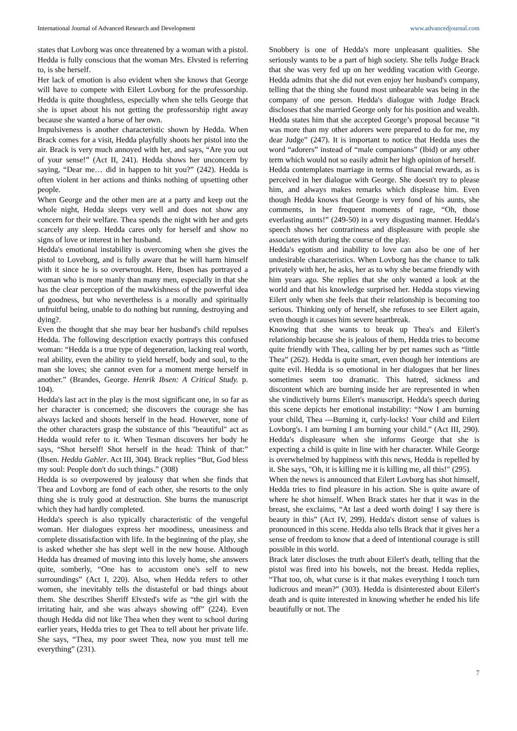International Journal of Advanced Research and Development www.advancedjournal.com
states that Lovborg was once threatened by a woman with a pistol. Hedda is fully conscious that the woman Mrs. Elvsted is referring to, is she herself.
Her lack of emotion is also evident when she knows that George will have to compete with Eilert Lovborg for the professorship. Hedda is quite thoughtless, especially when she tells George that she is upset about his not getting the professorship right away because she wanted a horse of her own.
Impulsiveness is another characteristic shown by Hedda. When Brack comes for a visit, Hedda playfully shoots her pistol into the air. Brack is very much annoyed with her, and says, “Are you out of your sense!” (Act II, 241). Hedda shows her unconcern by saying, “Dear me… did in happen to hit you?” (242). Hedda is often violent in her actions and thinks nothing of upsetting other people.
When George and the other men are at a party and keep out the whole night, Hedda sleeps very well and does not show any concern for their welfare. Thea spends the night with her and gets scarcely any sleep. Hedda cares only for herself and show no signs of love or interest in her husband.
Hedda's emotional instability is overcoming when she gives the pistol to Loveborg, and is fully aware that he will harm himself with it since he is so overwrought. Here, Ibsen has portrayed a woman who is more manly than many men, especially in that she has the clear perception of the mawkishness of the powerful idea of goodness, but who nevertheless is a morally and spiritually unfruitful being, unable to do nothing but running, destroying and dying?.
Even the thought that she may bear her husband's child repulses Hedda. The following description exactly portrays this confused woman: “Hedda is a true type of degeneration, lacking real worth, real ability, even the ability to yield herself, body and soul, to the man she loves; she cannot even for a moment merge herself in another.” (Brandes, George. Henrik Ibsen: A Critical Study. p. 104).
Hedda's last act in the play is the most significant one, in so far as her character is concerned; she discovers the courage she has always lacked and shoots herself in the head. However, none of the other characters grasp the substance of this "beautiful" act as Hedda would refer to it. When Tesman discovers her body he says, “Shot herself! Shot herself in the head: Think of that:” (Ibsen. Hedda Gabler. Act III, 304). Brack replies “But, God bless my soul: People don't do such things.” (308)
Hedda is so overpowered by jealousy that when she finds that Thea and Lovborg are fond of each other, she resorts to the only thing she is truly good at destruction. She burns the manuscript which they had hardly completed.
Hedda's speech is also typically characteristic of the vengeful woman. Her dialogues express her moodiness, uneasiness and complete dissatisfaction with life. In the beginning of the play, she is asked whether she has slept well in the new house. Although Hedda has dreamed of moving into this lovely home, she answers quite, somberly, “One has to accustom one's self to new surroundings” (Act I, 220). Also, when Hedda refers to other women, she inevitably tells the distasteful or bad things about them. She describes Sheriff Elvsted's wife as “the girl with the irritating hair, and she was always showing off” (224). Even though Hedda did not like Thea when they went to school during earlier years, Hedda tries to get Thea to tell about her private life. She says, “Thea, my poor sweet Thea, now you must tell me everything” (231).
Snobbery is one of Hedda's more unpleasant qualities. She seriously wants to be a part of high society. She tells Judge Brack that she was very fed up on her wedding vacation with George. Hedda admits that she did not even enjoy her husband's company, telling that the thing she found most unbearable was being in the company of one person. Hedda's dialogue with Judge Brack discloses that she married George only for his position and wealth. Hedda states him that she accepted George’s proposal because “it was more than my other adorers were prepared to do for me, my dear Judge” (247). It is important to notice that Hedda uses the word “adorers” instead of “male companions” (Ibid) or any other term which would not so easily admit her high opinion of herself.
Hedda contemplates marriage in terms of financial rewards, as is perceived in her dialogue with George. She doesn't try to please him, and always makes remarks which displease him. Even though Hedda knows that George is very fond of his aunts, she comments, in her frequent moments of rage, “Oh, those everlasting aunts!” (249-50) in a very disgusting manner. Hedda's speech shows her contrariness and displeasure with people she associates with during the course of the play.
Hedda's egotism and inability to love can also be one of her undesirable characteristics. When Lovborg has the chance to talk privately with her, he asks, her as to why she became friendly with him years ago. She replies that she only wanted a look at the world and that his knowledge surprised her. Hedda stops viewing Eilert only when she feels that their relationship is becoming too serious. Thinking only of herself, she refuses to see Eilert again, even though it causes him severe heartbreak.
Knowing that she wants to break up Thea's and Eilert's relationship because she is jealous of them, Hedda tries to become quite friendly with Thea, calling her by pet names such as “little Thea” (262). Hedda is quite smart, even though her intentions are quite evil. Hedda is so emotional in her dialogues that her lines sometimes seem too dramatic. This hatred, sickness and discontent which are burning inside her are represented in when she vindictively burns Eilert's manuscript. Hedda's speech during this scene depicts her emotional instability: “Now I am burning your child, Thea ---Burning it, curly-locks! Your child and Eilert Lovborg's. I am burning I am burning your child.” (Act III, 290). Hedda's displeasure when she informs George that she is expecting a child is quite in line with her character. While George is overwhelmed by happiness with this news, Hedda is repelled by it. She says, "Oh, it is killing me it is killing me, all this!" (295).
When the news is announced that Eilert Lovborg has shot himself, Hedda tries to find pleasure in his action. She is quite aware of where he shot himself. When Brack states her that it was in the breast, she exclaims, “At last a deed worth doing! I say there is beauty in this” (Act IV, 299). Hedda's distort sense of values is pronounced in this scene. Hedda also tells Brack that it gives her a sense of freedom to know that a deed of intentional courage is still possible in this world.
Brack later discloses the truth about Eilert's death, telling that the pistol was fired into his bowels, not the breast. Hedda replies, “That too, oh, what curse is it that makes everything I touch turn ludicrous and mean?” (303). Hedda is disinterested about Eilert's death and is quite interested in knowing whether he ended his life beautifully or not. The
7